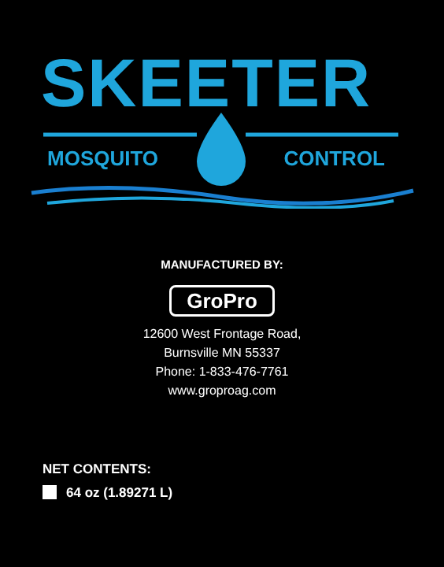SKEETER
MOSQUITO CONTROL
MANUFACTURED BY:
GroPro
12600 West Frontage Road,
Burnsville MN 55337
Phone: 1-833-476-7761
www.groproag.com
NET CONTENTS:
64 oz (1.89271 L)